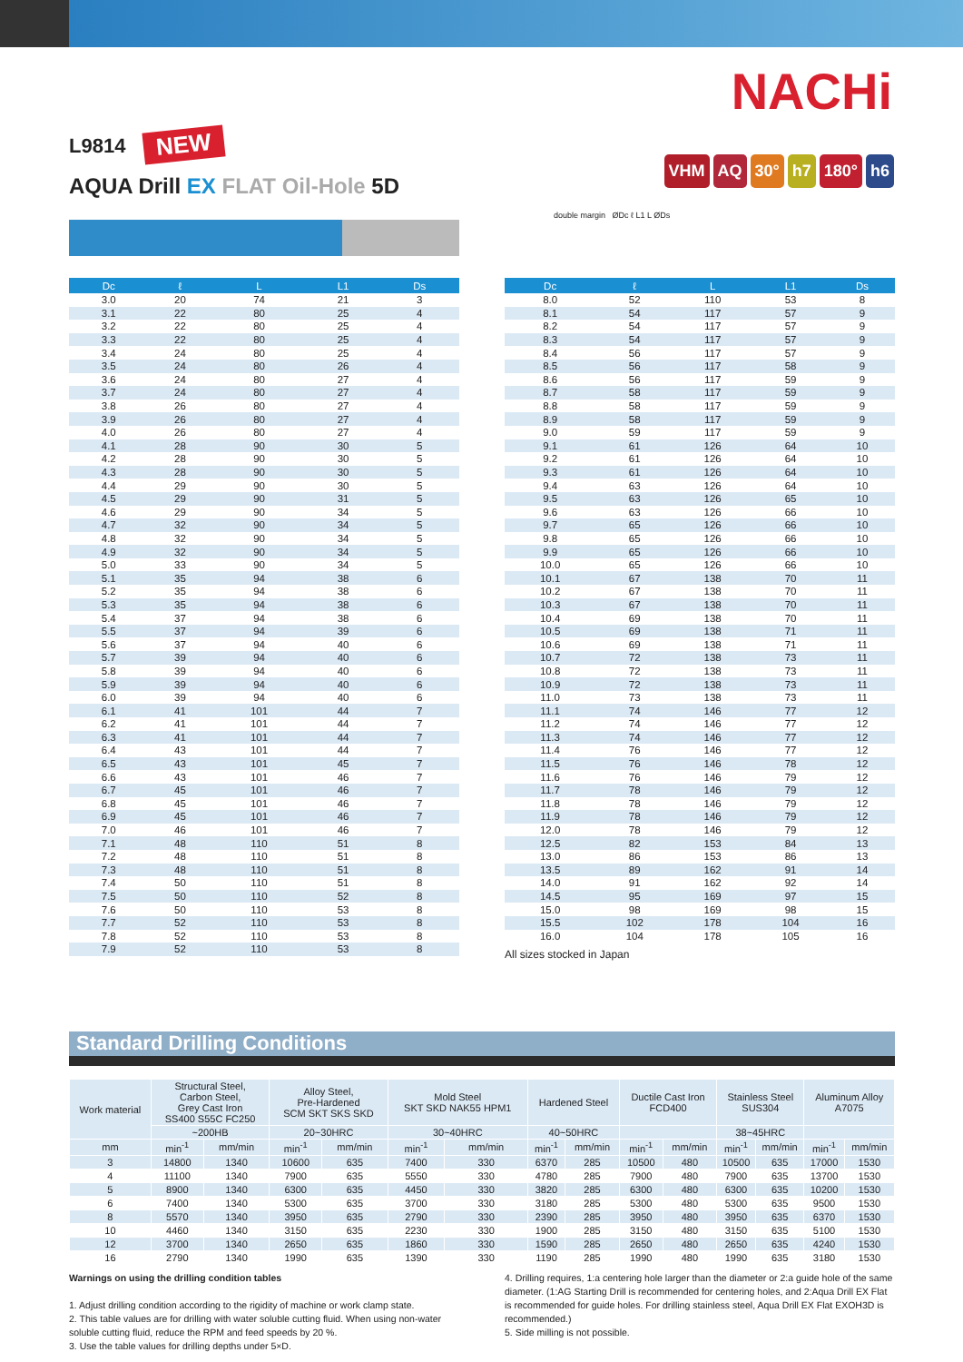NACHi
L9814 NEW
AQUA Drill EX FLAT Oil-Hole 5D
VHM AQ 30° h7 180° h6
double margin ØDc ℓ L1 L ØDs
| Dc | ℓ | L | L1 | Ds |
| --- | --- | --- | --- | --- |
| 3.0 | 20 | 74 | 21 | 3 |
| 3.1 | 22 | 80 | 25 | 4 |
| 3.2 | 22 | 80 | 25 | 4 |
| 3.3 | 22 | 80 | 25 | 4 |
| 3.4 | 24 | 80 | 25 | 4 |
| 3.5 | 24 | 80 | 26 | 4 |
| 3.6 | 24 | 80 | 27 | 4 |
| 3.7 | 24 | 80 | 27 | 4 |
| 3.8 | 26 | 80 | 27 | 4 |
| 3.9 | 26 | 80 | 27 | 4 |
| 4.0 | 26 | 80 | 27 | 4 |
| 4.1 | 28 | 90 | 30 | 5 |
| 4.2 | 28 | 90 | 30 | 5 |
| 4.3 | 28 | 90 | 30 | 5 |
| 4.4 | 29 | 90 | 30 | 5 |
| 4.5 | 29 | 90 | 31 | 5 |
| 4.6 | 29 | 90 | 34 | 5 |
| 4.7 | 32 | 90 | 34 | 5 |
| 4.8 | 32 | 90 | 34 | 5 |
| 4.9 | 32 | 90 | 34 | 5 |
| 5.0 | 33 | 90 | 34 | 5 |
| 5.1 | 35 | 94 | 38 | 6 |
| 5.2 | 35 | 94 | 38 | 6 |
| 5.3 | 35 | 94 | 38 | 6 |
| 5.4 | 37 | 94 | 38 | 6 |
| 5.5 | 37 | 94 | 39 | 6 |
| 5.6 | 37 | 94 | 40 | 6 |
| 5.7 | 39 | 94 | 40 | 6 |
| 5.8 | 39 | 94 | 40 | 6 |
| 5.9 | 39 | 94 | 40 | 6 |
| 6.0 | 39 | 94 | 40 | 6 |
| 6.1 | 41 | 101 | 44 | 7 |
| 6.2 | 41 | 101 | 44 | 7 |
| 6.3 | 41 | 101 | 44 | 7 |
| 6.4 | 43 | 101 | 44 | 7 |
| 6.5 | 43 | 101 | 45 | 7 |
| 6.6 | 43 | 101 | 46 | 7 |
| 6.7 | 45 | 101 | 46 | 7 |
| 6.8 | 45 | 101 | 46 | 7 |
| 6.9 | 45 | 101 | 46 | 7 |
| 7.0 | 46 | 101 | 46 | 7 |
| 7.1 | 48 | 110 | 51 | 8 |
| 7.2 | 48 | 110 | 51 | 8 |
| 7.3 | 48 | 110 | 51 | 8 |
| 7.4 | 50 | 110 | 51 | 8 |
| 7.5 | 50 | 110 | 52 | 8 |
| 7.6 | 50 | 110 | 53 | 8 |
| 7.7 | 52 | 110 | 53 | 8 |
| 7.8 | 52 | 110 | 53 | 8 |
| 7.9 | 52 | 110 | 53 | 8 |
| Dc | ℓ | L | L1 | Ds |
| --- | --- | --- | --- | --- |
| 8.0 | 52 | 110 | 53 | 8 |
| 8.1 | 54 | 117 | 57 | 9 |
| 8.2 | 54 | 117 | 57 | 9 |
| 8.3 | 54 | 117 | 57 | 9 |
| 8.4 | 56 | 117 | 57 | 9 |
| 8.5 | 56 | 117 | 58 | 9 |
| 8.6 | 56 | 117 | 59 | 9 |
| 8.7 | 58 | 117 | 59 | 9 |
| 8.8 | 58 | 117 | 59 | 9 |
| 8.9 | 58 | 117 | 59 | 9 |
| 9.0 | 59 | 117 | 59 | 9 |
| 9.1 | 61 | 126 | 64 | 10 |
| 9.2 | 61 | 126 | 64 | 10 |
| 9.3 | 61 | 126 | 64 | 10 |
| 9.4 | 63 | 126 | 64 | 10 |
| 9.5 | 63 | 126 | 65 | 10 |
| 9.6 | 63 | 126 | 66 | 10 |
| 9.7 | 65 | 126 | 66 | 10 |
| 9.8 | 65 | 126 | 66 | 10 |
| 9.9 | 65 | 126 | 66 | 10 |
| 10.0 | 65 | 126 | 66 | 10 |
| 10.1 | 67 | 138 | 70 | 11 |
| 10.2 | 67 | 138 | 70 | 11 |
| 10.3 | 67 | 138 | 70 | 11 |
| 10.4 | 69 | 138 | 70 | 11 |
| 10.5 | 69 | 138 | 71 | 11 |
| 10.6 | 69 | 138 | 71 | 11 |
| 10.7 | 72 | 138 | 73 | 11 |
| 10.8 | 72 | 138 | 73 | 11 |
| 10.9 | 72 | 138 | 73 | 11 |
| 11.0 | 73 | 138 | 73 | 11 |
| 11.1 | 74 | 146 | 77 | 12 |
| 11.2 | 74 | 146 | 77 | 12 |
| 11.3 | 74 | 146 | 77 | 12 |
| 11.4 | 76 | 146 | 77 | 12 |
| 11.5 | 76 | 146 | 78 | 12 |
| 11.6 | 76 | 146 | 79 | 12 |
| 11.7 | 78 | 146 | 79 | 12 |
| 11.8 | 78 | 146 | 79 | 12 |
| 11.9 | 78 | 146 | 79 | 12 |
| 12.0 | 78 | 146 | 79 | 12 |
| 12.5 | 82 | 153 | 84 | 13 |
| 13.0 | 86 | 153 | 86 | 13 |
| 13.5 | 89 | 162 | 91 | 14 |
| 14.0 | 91 | 162 | 92 | 14 |
| 14.5 | 95 | 169 | 97 | 15 |
| 15.0 | 98 | 169 | 98 | 15 |
| 15.5 | 102 | 178 | 104 | 16 |
| 16.0 | 104 | 178 | 105 | 16 |
All sizes stocked in Japan
Standard Drilling Conditions
| Work material | Structural Steel, Carbon Steel, Grey Cast Iron SS400 S55C FC250 | | Alloy Steel, Pre-Hardened SCM SKT SKS SKD | | Mold Steel SKT SKD NAK55 HPM1 | | Hardened Steel | | Ductile Cast Iron FCD400 | | Stainless Steel SUS304 | | Aluminum Alloy A7075 | |
| --- | --- | --- | --- | --- | --- | --- | --- | --- | --- | --- | --- | --- | --- | --- |
| | ~200HB | | 20~30HRC | | 30~40HRC | | 40~50HRC | | | | 38~45HRC | | | |
| mm | min<sup>-1</sup> | mm/min | min<sup>-1</sup> | mm/min | min<sup>-1</sup> | mm/min | min<sup>-1</sup> | mm/min | min<sup>-1</sup> | mm/min | min<sup>-1</sup> | mm/min | min<sup>-1</sup> | mm/min |
| 3 | 14800 | 1340 | 10600 | 635 | 7400 | 330 | 6370 | 285 | 10500 | 480 | 10500 | 635 | 17000 | 1530 |
| 4 | 11100 | 1340 | 7900 | 635 | 5550 | 330 | 4780 | 285 | 7900 | 480 | 7900 | 635 | 13700 | 1530 |
| 5 | 8900 | 1340 | 6300 | 635 | 4450 | 330 | 3820 | 285 | 6300 | 480 | 6300 | 635 | 10200 | 1530 |
| 6 | 7400 | 1340 | 5300 | 635 | 3700 | 330 | 3180 | 285 | 5300 | 480 | 5300 | 635 | 9500 | 1530 |
| 8 | 5570 | 1340 | 3950 | 635 | 2790 | 330 | 2390 | 285 | 3950 | 480 | 3950 | 635 | 6370 | 1530 |
| 10 | 4460 | 1340 | 3150 | 635 | 2230 | 330 | 1900 | 285 | 3150 | 480 | 3150 | 635 | 5100 | 1530 |
| 12 | 3700 | 1340 | 2650 | 635 | 1860 | 330 | 1590 | 285 | 2650 | 480 | 2650 | 635 | 4240 | 1530 |
| 16 | 2790 | 1340 | 1990 | 635 | 1390 | 330 | 1190 | 285 | 1990 | 480 | 1990 | 635 | 3180 | 1530 |
Warnings on using the drilling condition tables
1. Adjust drilling condition according to the rigidity of machine or work clamp state.
2. This table values are for drilling with water soluble cutting fluid. When using non-water soluble cutting fluid, reduce the RPM and feed speeds by 20 %.
3. Use the table values for drilling depths under 5×D.
4. Drilling requires, 1:a centering hole larger than the diameter or 2:a guide hole of the same diameter. (1:AG Starting Drill is recommended for centering holes, and 2:Aqua Drill EX Flat is recommended for guide holes. For drilling stainless steel, Aqua Drill EX Flat EXOH3D is recommended.)
5. Side milling is not possible.